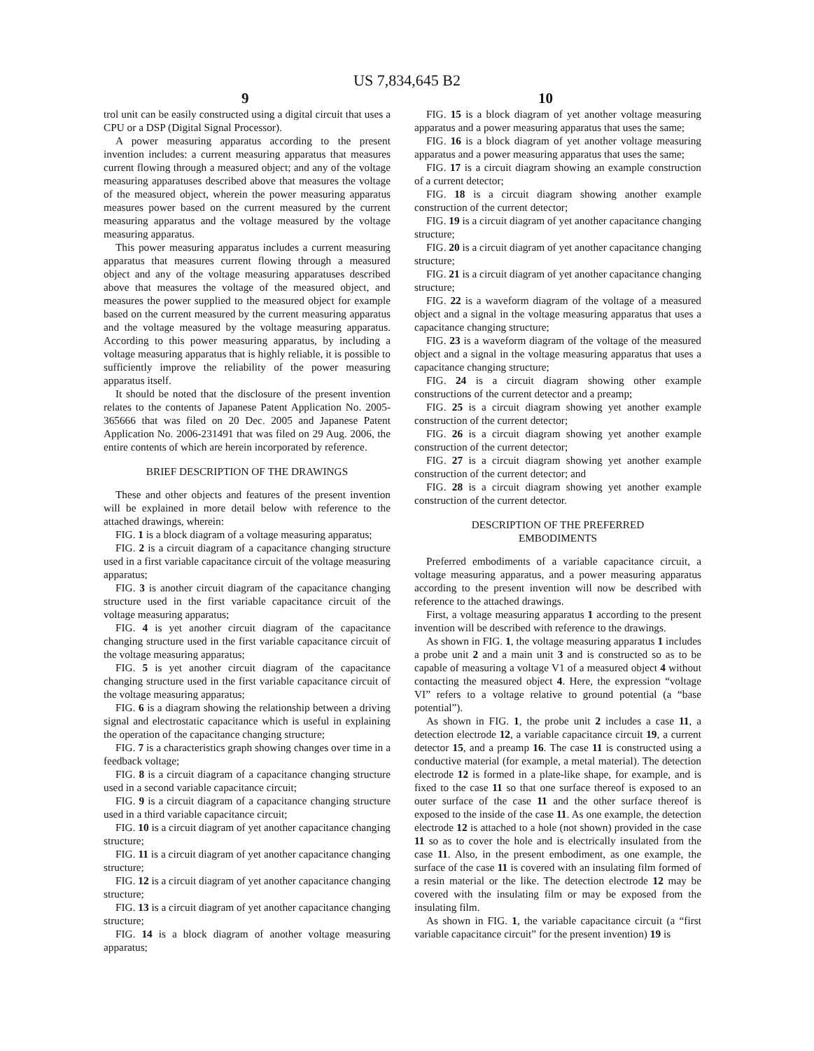US 7,834,645 B2
9 10
trol unit can be easily constructed using a digital circuit that uses a CPU or a DSP (Digital Signal Processor).
A power measuring apparatus according to the present invention includes: a current measuring apparatus that measures current flowing through a measured object; and any of the voltage measuring apparatuses described above that measures the voltage of the measured object, wherein the power measuring apparatus measures power based on the current measured by the current measuring apparatus and the voltage measured by the voltage measuring apparatus.
This power measuring apparatus includes a current measuring apparatus that measures current flowing through a measured object and any of the voltage measuring apparatuses described above that measures the voltage of the measured object, and measures the power supplied to the measured object for example based on the current measured by the current measuring apparatus and the voltage measured by the voltage measuring apparatus. According to this power measuring apparatus, by including a voltage measuring apparatus that is highly reliable, it is possible to sufficiently improve the reliability of the power measuring apparatus itself.
It should be noted that the disclosure of the present invention relates to the contents of Japanese Patent Application No. 2005-365666 that was filed on 20 Dec. 2005 and Japanese Patent Application No. 2006-231491 that was filed on 29 Aug. 2006, the entire contents of which are herein incorporated by reference.
BRIEF DESCRIPTION OF THE DRAWINGS
These and other objects and features of the present invention will be explained in more detail below with reference to the attached drawings, wherein:
FIG. 1 is a block diagram of a voltage measuring apparatus;
FIG. 2 is a circuit diagram of a capacitance changing structure used in a first variable capacitance circuit of the voltage measuring apparatus;
FIG. 3 is another circuit diagram of the capacitance changing structure used in the first variable capacitance circuit of the voltage measuring apparatus;
FIG. 4 is yet another circuit diagram of the capacitance changing structure used in the first variable capacitance circuit of the voltage measuring apparatus;
FIG. 5 is yet another circuit diagram of the capacitance changing structure used in the first variable capacitance circuit of the voltage measuring apparatus;
FIG. 6 is a diagram showing the relationship between a driving signal and electrostatic capacitance which is useful in explaining the operation of the capacitance changing structure;
FIG. 7 is a characteristics graph showing changes over time in a feedback voltage;
FIG. 8 is a circuit diagram of a capacitance changing structure used in a second variable capacitance circuit;
FIG. 9 is a circuit diagram of a capacitance changing structure used in a third variable capacitance circuit;
FIG. 10 is a circuit diagram of yet another capacitance changing structure;
FIG. 11 is a circuit diagram of yet another capacitance changing structure;
FIG. 12 is a circuit diagram of yet another capacitance changing structure;
FIG. 13 is a circuit diagram of yet another capacitance changing structure;
FIG. 14 is a block diagram of another voltage measuring apparatus;
FIG. 15 is a block diagram of yet another voltage measuring apparatus and a power measuring apparatus that uses the same;
FIG. 16 is a block diagram of yet another voltage measuring apparatus and a power measuring apparatus that uses the same;
FIG. 17 is a circuit diagram showing an example construction of a current detector;
FIG. 18 is a circuit diagram showing another example construction of the current detector;
FIG. 19 is a circuit diagram of yet another capacitance changing structure;
FIG. 20 is a circuit diagram of yet another capacitance changing structure;
FIG. 21 is a circuit diagram of yet another capacitance changing structure;
FIG. 22 is a waveform diagram of the voltage of a measured object and a signal in the voltage measuring apparatus that uses a capacitance changing structure;
FIG. 23 is a waveform diagram of the voltage of the measured object and a signal in the voltage measuring apparatus that uses a capacitance changing structure;
FIG. 24 is a circuit diagram showing other example constructions of the current detector and a preamp;
FIG. 25 is a circuit diagram showing yet another example construction of the current detector;
FIG. 26 is a circuit diagram showing yet another example construction of the current detector;
FIG. 27 is a circuit diagram showing yet another example construction of the current detector; and
FIG. 28 is a circuit diagram showing yet another example construction of the current detector.
DESCRIPTION OF THE PREFERRED
EMBODIMENTS
Preferred embodiments of a variable capacitance circuit, a voltage measuring apparatus, and a power measuring apparatus according to the present invention will now be described with reference to the attached drawings.
First, a voltage measuring apparatus 1 according to the present invention will be described with reference to the drawings.
As shown in FIG. 1, the voltage measuring apparatus 1 includes a probe unit 2 and a main unit 3 and is constructed so as to be capable of measuring a voltage V1 of a measured object 4 without contacting the measured object 4. Here, the expression “voltage VI” refers to a voltage relative to ground potential (a “base potential”).
As shown in FIG. 1, the probe unit 2 includes a case 11, a detection electrode 12, a variable capacitance circuit 19, a current detector 15, and a preamp 16. The case 11 is constructed using a conductive material (for example, a metal material). The detection electrode 12 is formed in a plate-like shape, for example, and is fixed to the case 11 so that one surface thereof is exposed to an outer surface of the case 11 and the other surface thereof is exposed to the inside of the case 11. As one example, the detection electrode 12 is attached to a hole (not shown) provided in the case 11 so as to cover the hole and is electrically insulated from the case 11. Also, in the present embodiment, as one example, the surface of the case 11 is covered with an insulating film formed of a resin material or the like. The detection electrode 12 may be covered with the insulating film or may be exposed from the insulating film.
As shown in FIG. 1, the variable capacitance circuit (a “first variable capacitance circuit” for the present invention) 19 is